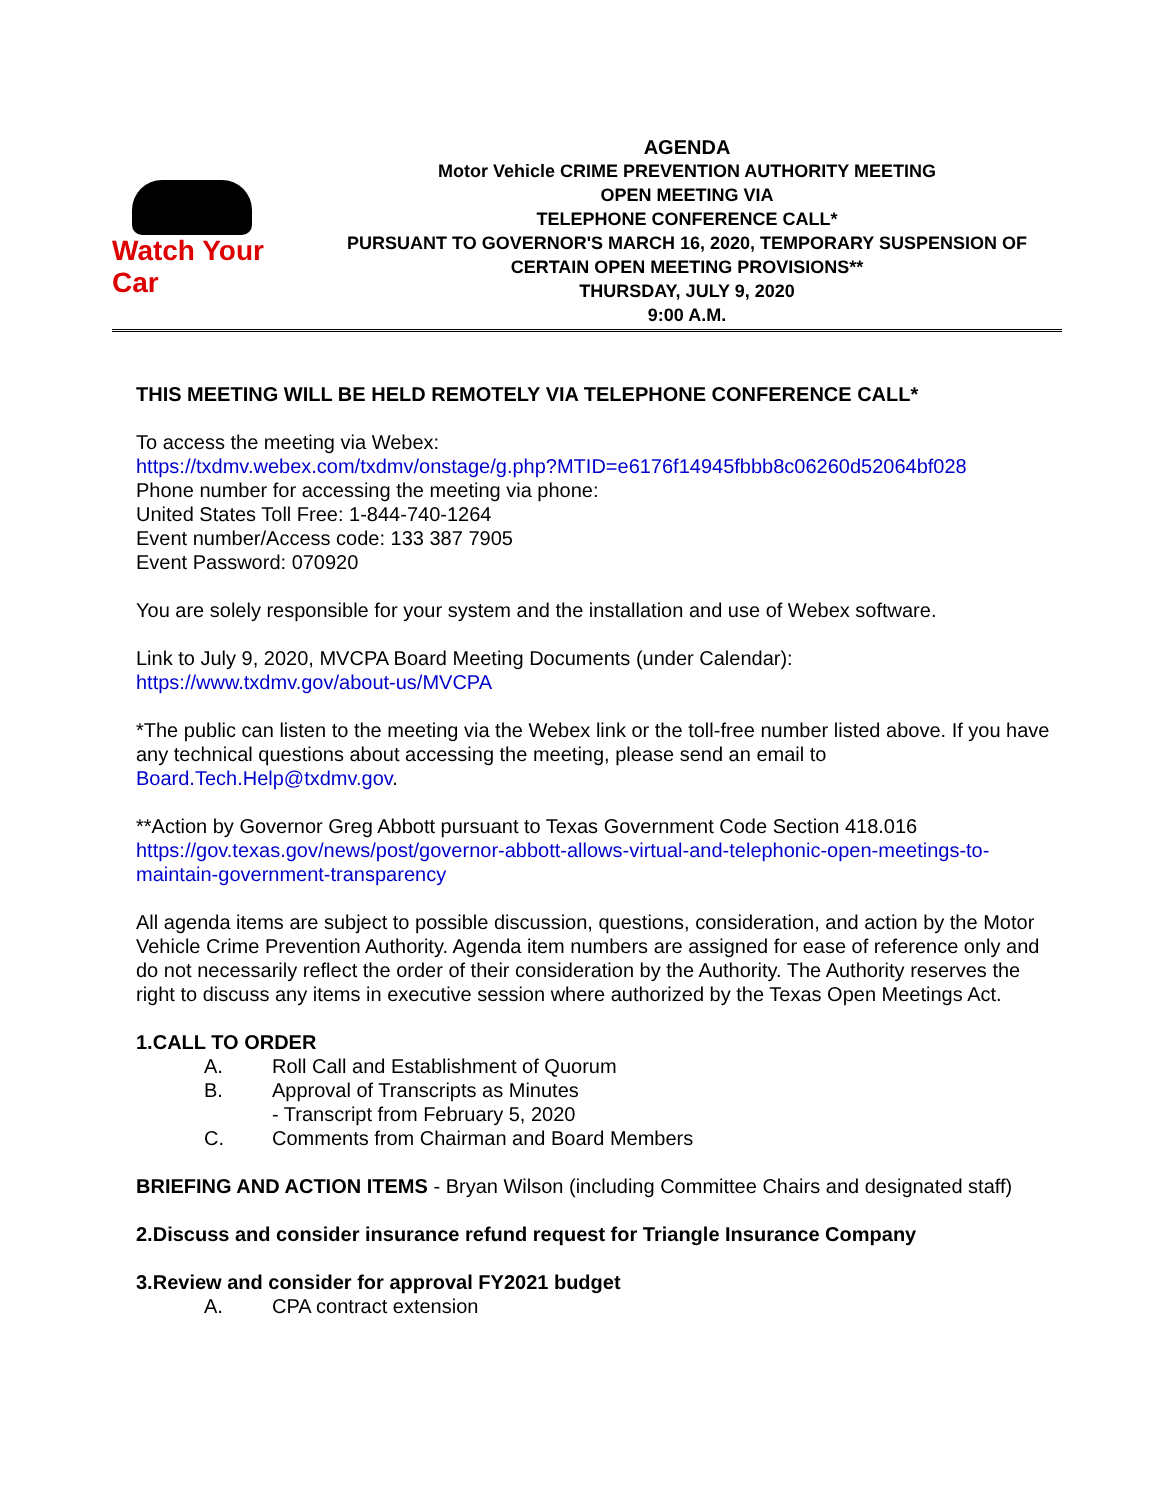Watch Your Car
AGENDA
Motor Vehicle CRIME PREVENTION AUTHORITY MEETING
OPEN MEETING VIA
TELEPHONE CONFERENCE CALL*
PURSUANT TO GOVERNOR'S MARCH 16, 2020, TEMPORARY SUSPENSION OF
CERTAIN OPEN MEETING PROVISIONS**
THURSDAY, JULY 9, 2020
9:00 A.M.
THIS MEETING WILL BE HELD REMOTELY VIA TELEPHONE CONFERENCE CALL*
To access the meeting via Webex:
https://txdmv.webex.com/txdmv/onstage/g.php?MTID=e6176f14945fbbb8c06260d52064bf028
Phone number for accessing the meeting via phone:
United States Toll Free: 1-844-740-1264
Event number/Access code: 133 387 7905
Event Password: 070920
You are solely responsible for your system and the installation and use of Webex software.
Link to July 9, 2020, MVCPA Board Meeting Documents (under Calendar):
https://www.txdmv.gov/about-us/MVCPA
*The public can listen to the meeting via the Webex link or the toll-free number listed above. If you have any technical questions about accessing the meeting, please send an email to Board.Tech.Help@txdmv.gov.
**Action by Governor Greg Abbott pursuant to Texas Government Code Section 418.016
https://gov.texas.gov/news/post/governor-abbott-allows-virtual-and-telephonic-open-meetings-to-maintain-government-transparency
All agenda items are subject to possible discussion, questions, consideration, and action by the Motor Vehicle Crime Prevention Authority. Agenda item numbers are assigned for ease of reference only and do not necessarily reflect the order of their consideration by the Authority. The Authority reserves the right to discuss any items in executive session where authorized by the Texas Open Meetings Act.
1. CALL TO ORDER
A. Roll Call and Establishment of Quorum
B. Approval of Transcripts as Minutes
- Transcript from February 5, 2020
C. Comments from Chairman and Board Members
BRIEFING AND ACTION ITEMS - Bryan Wilson (including Committee Chairs and designated staff)
2. Discuss and consider insurance refund request for Triangle Insurance Company
3. Review and consider for approval FY2021 budget
A. CPA contract extension